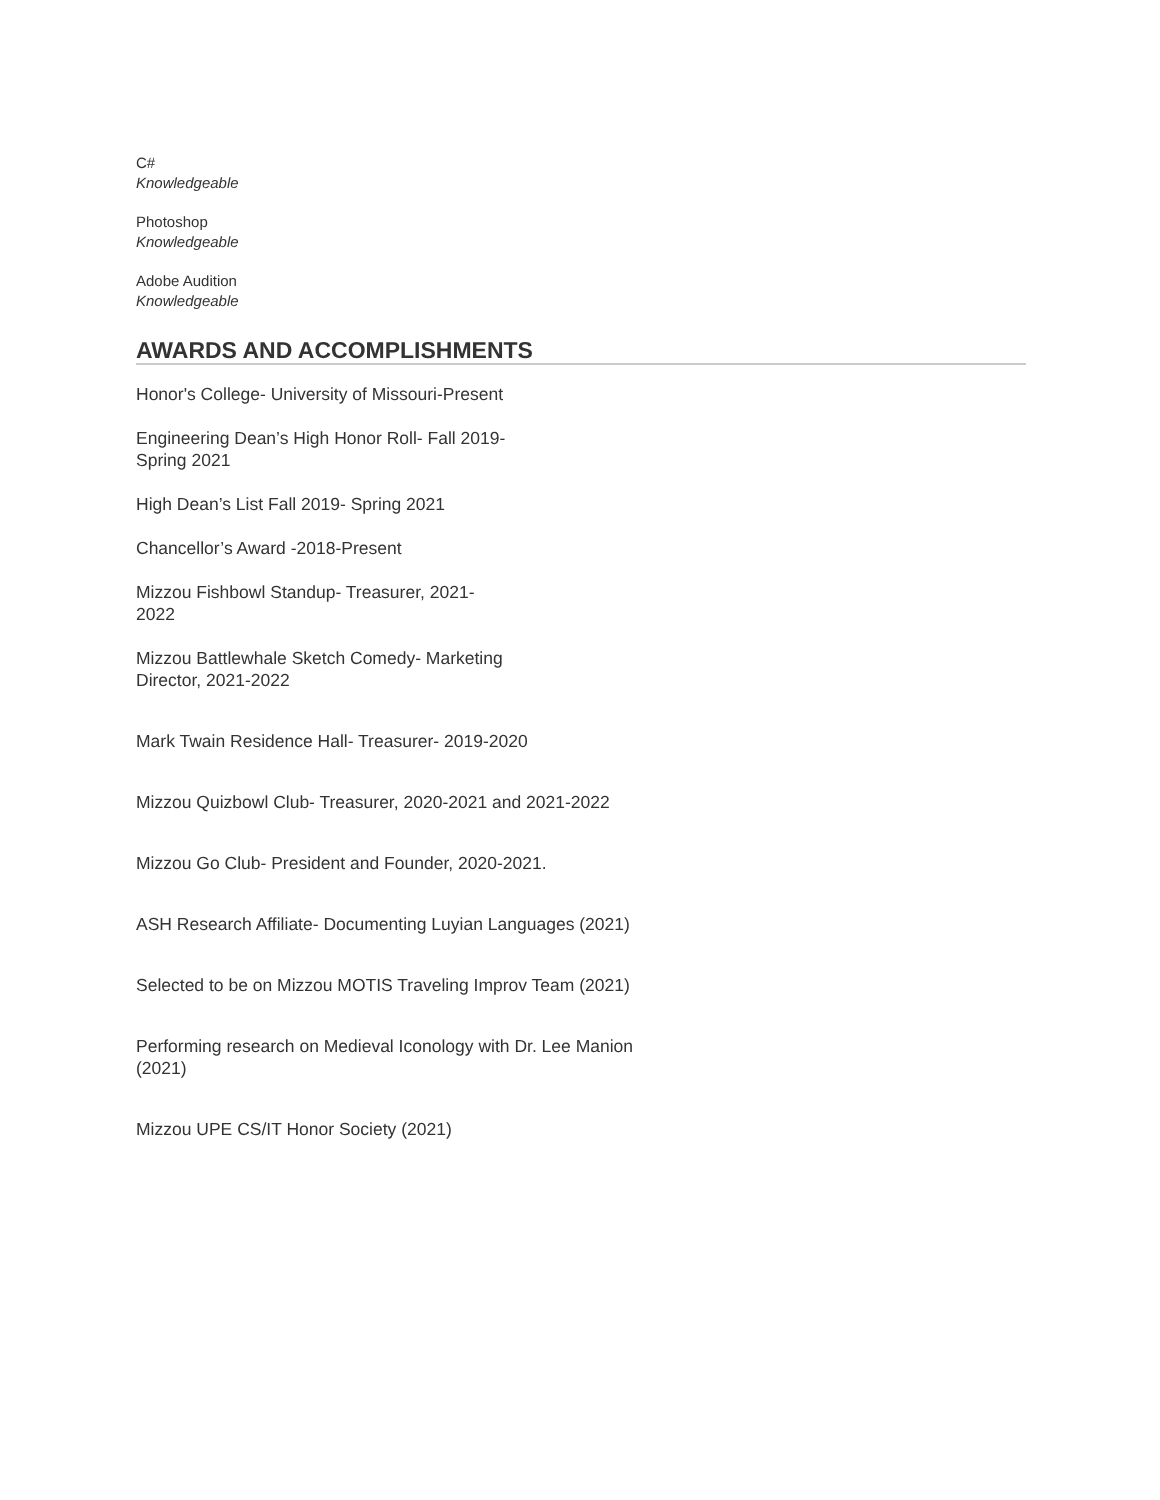C#
Knowledgeable
Photoshop
Knowledgeable
Adobe Audition
Knowledgeable
AWARDS AND ACCOMPLISHMENTS
Honor's College- University of Missouri-Present
Engineering Dean’s High Honor Roll- Fall 2019- Spring 2021
High Dean’s List Fall 2019- Spring 2021
Chancellor’s Award -2018-Present
Mizzou Fishbowl Standup- Treasurer, 2021-2022
Mizzou Battlewhale Sketch Comedy- Marketing Director, 2021-2022
Mark Twain Residence Hall- Treasurer- 2019-2020
Mizzou Quizbowl Club- Treasurer, 2020-2021 and 2021-2022
Mizzou Go Club- President and Founder, 2020-2021.
ASH Research Affiliate- Documenting Luyian Languages (2021)
Selected to be on Mizzou MOTIS Traveling Improv Team (2021)
Performing research on Medieval Iconology with Dr. Lee Manion (2021)
Mizzou UPE CS/IT Honor Society (2021)